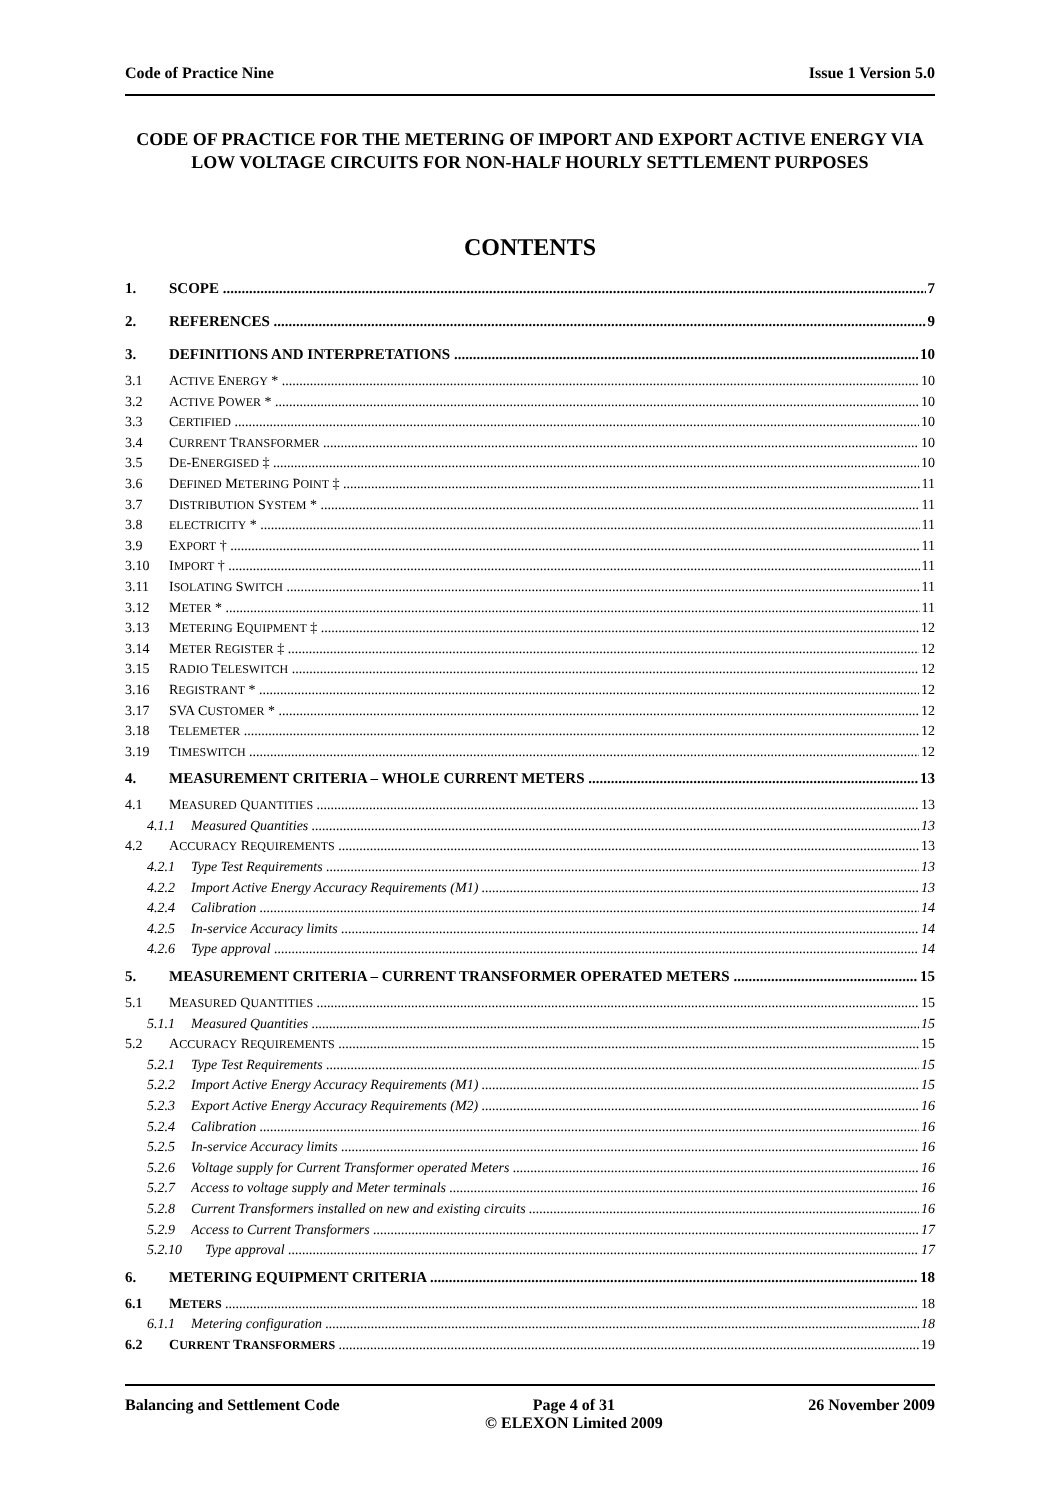Code of Practice Nine Issue 1 Version 5.0
CODE OF PRACTICE FOR THE METERING OF IMPORT AND EXPORT ACTIVE ENERGY VIA LOW VOLTAGE CIRCUITS FOR NON-HALF HOURLY SETTLEMENT PURPOSES
CONTENTS
1. SCOPE 7
2. REFERENCES 9
3. DEFINITIONS AND INTERPRETATIONS 10
3.1 ACTIVE ENERGY * 10
3.2 ACTIVE POWER * 10
3.3 CERTIFIED 10
3.4 CURRENT TRANSFORMER 10
3.5 DE-ENERGISED ‡ 10
3.6 DEFINED METERING POINT ‡ 11
3.7 DISTRIBUTION SYSTEM * 11
3.8 ELECTRICITY * 11
3.9 EXPORT † 11
3.10 IMPORT † 11
3.11 ISOLATING SWITCH 11
3.12 METER * 11
3.13 METERING EQUIPMENT ‡ 12
3.14 METER REGISTER ‡ 12
3.15 RADIO TELESWITCH 12
3.16 REGISTRANT * 12
3.17 SVA CUSTOMER * 12
3.18 TELEMETER 12
3.19 TIMESWITCH 12
4. MEASUREMENT CRITERIA – WHOLE CURRENT METERS 13
4.1 MEASURED QUANTITIES 13
4.1.1 Measured Quantities 13
4.2 ACCURACY REQUIREMENTS 13
4.2.1 Type Test Requirements 13
4.2.2 Import Active Energy Accuracy Requirements (M1) 13
4.2.4 Calibration 14
4.2.5 In-service Accuracy limits 14
4.2.6 Type approval 14
5. MEASUREMENT CRITERIA – CURRENT TRANSFORMER OPERATED METERS 15
5.1 MEASURED QUANTITIES 15
5.1.1 Measured Quantities 15
5.2 ACCURACY REQUIREMENTS 15
5.2.1 Type Test Requirements 15
5.2.2 Import Active Energy Accuracy Requirements (M1) 15
5.2.3 Export Active Energy Accuracy Requirements (M2) 16
5.2.4 Calibration 16
5.2.5 In-service Accuracy limits 16
5.2.6 Voltage supply for Current Transformer operated Meters 16
5.2.7 Access to voltage supply and Meter terminals 16
5.2.8 Current Transformers installed on new and existing circuits 16
5.2.9 Access to Current Transformers 17
5.2.10 Type approval 17
6. METERING EQUIPMENT CRITERIA 18
6.1 METERS 18
6.1.1 Metering configuration 18
6.2 CURRENT TRANSFORMERS 19
Balancing and Settlement Code Page 4 of 31
© ELEXON Limited 2009 26 November 2009